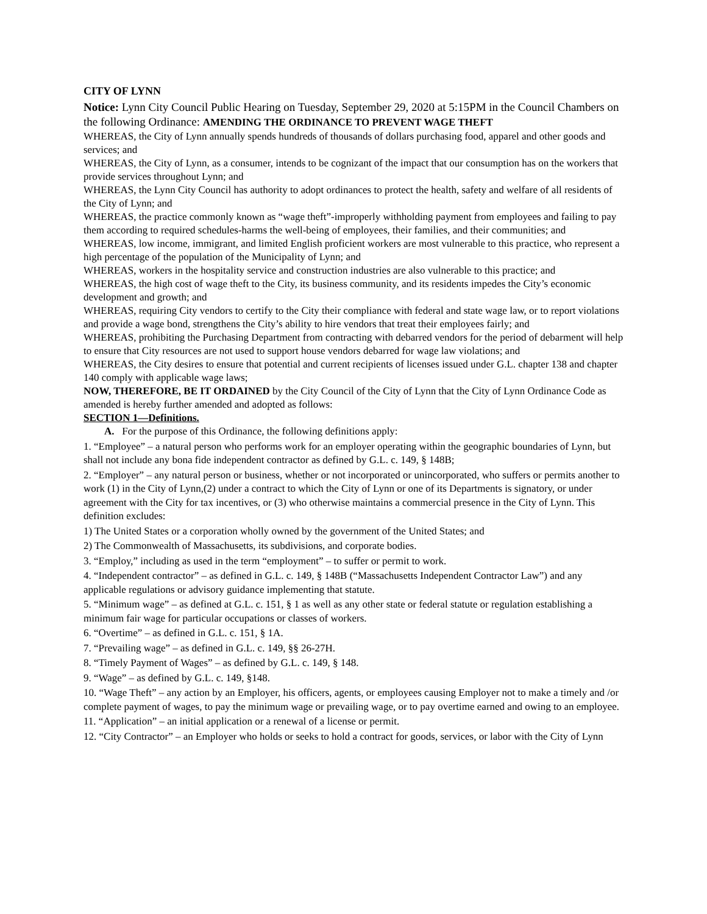CITY OF LYNN
Notice: Lynn City Council Public Hearing on Tuesday, September 29, 2020 at 5:15PM in the Council Chambers on the following Ordinance: AMENDING THE ORDINANCE TO PREVENT WAGE THEFT
WHEREAS, the City of Lynn annually spends hundreds of thousands of dollars purchasing food, apparel and other goods and services; and
WHEREAS, the City of Lynn, as a consumer, intends to be cognizant of the impact that our consumption has on the workers that provide services throughout Lynn; and
WHEREAS, the Lynn City Council has authority to adopt ordinances to protect the health, safety and welfare of all residents of the City of Lynn; and
WHEREAS, the practice commonly known as “wage theft”-improperly withholding payment from employees and failing to pay them according to required schedules-harms the well-being of employees, their families, and their communities; and
WHEREAS, low income, immigrant, and limited English proficient workers are most vulnerable to this practice, who represent a high percentage of the population of the Municipality of Lynn; and
WHEREAS, workers in the hospitality service and construction industries are also vulnerable to this practice; and
WHEREAS, the high cost of wage theft to the City, its business community, and its residents impedes the City’s economic development and growth; and
WHEREAS, requiring City vendors to certify to the City their compliance with federal and state wage law, or to report violations and provide a wage bond, strengthens the City’s ability to hire vendors that treat their employees fairly; and
WHEREAS, prohibiting the Purchasing Department from contracting with debarred vendors for the period of debarment will help to ensure that City resources are not used to support house vendors debarred for wage law violations; and
WHEREAS, the City desires to ensure that potential and current recipients of licenses issued under G.L. chapter 138 and chapter 140 comply with applicable wage laws;
NOW, THEREFORE, BE IT ORDAINED by the City Council of the City of Lynn that the City of Lynn Ordinance Code as amended is hereby further amended and adopted as follows:
SECTION 1—Definitions.
A. For the purpose of this Ordinance, the following definitions apply:
1. “Employee” – a natural person who performs work for an employer operating within the geographic boundaries of Lynn, but shall not include any bona fide independent contractor as defined by G.L. c. 149, § 148B;
2. “Employer” – any natural person or business, whether or not incorporated or unincorporated, who suffers or permits another to work (1) in the City of Lynn,(2) under a contract to which the City of Lynn or one of its Departments is signatory, or under agreement with the City for tax incentives, or (3) who otherwise maintains a commercial presence in the City of Lynn. This definition excludes:
1) The United States or a corporation wholly owned by the government of the United States; and
2) The Commonwealth of Massachusetts, its subdivisions, and corporate bodies.
3. “Employ,” including as used in the term “employment” – to suffer or permit to work.
4. “Independent contractor” – as defined in G.L. c. 149, § 148B (“Massachusetts Independent Contractor Law”) and any applicable regulations or advisory guidance implementing that statute.
5. “Minimum wage” – as defined at G.L. c. 151, § 1 as well as any other state or federal statute or regulation establishing a minimum fair wage for particular occupations or classes of workers.
6. “Overtime” – as defined in G.L. c. 151, § 1A.
7. “Prevailing wage” – as defined in G.L. c. 149, §§ 26-27H.
8. “Timely Payment of Wages” – as defined by G.L. c. 149, § 148.
9. “Wage” – as defined by G.L. c. 149, §148.
10. “Wage Theft” – any action by an Employer, his officers, agents, or employees causing Employer not to make a timely and /or complete payment of wages, to pay the minimum wage or prevailing wage, or to pay overtime earned and owing to an employee.
11. “Application” – an initial application or a renewal of a license or permit.
12. “City Contractor” – an Employer who holds or seeks to hold a contract for goods, services, or labor with the City of Lynn